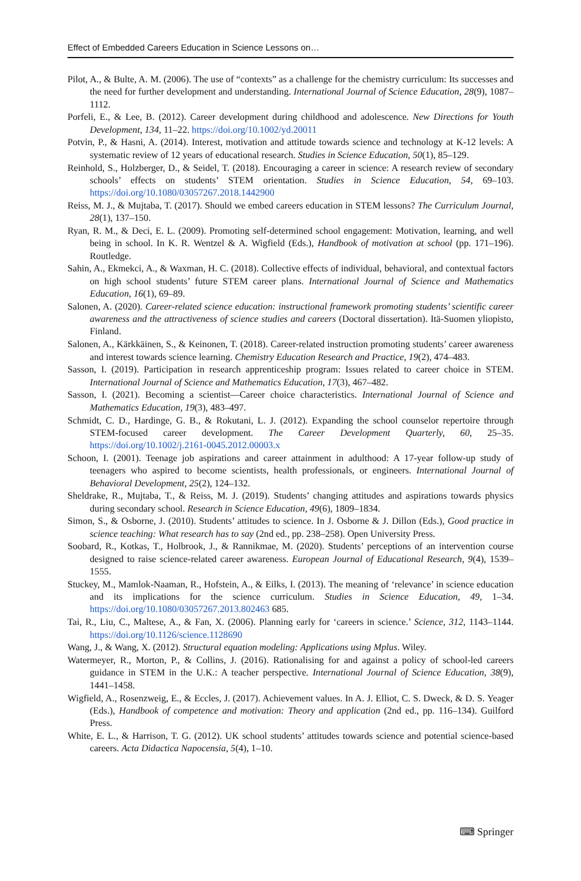Effect of Embedded Careers Education in Science Lessons on…
Pilot, A., & Bulte, A. M. (2006). The use of “contexts” as a challenge for the chemistry curriculum: Its successes and the need for further development and understanding. International Journal of Science Education, 28(9), 1087–1112.
Porfeli, E., & Lee, B. (2012). Career development during childhood and adolescence. New Directions for Youth Development, 134, 11–22. https://doi.org/10.1002/yd.20011
Potvin, P., & Hasni, A. (2014). Interest, motivation and attitude towards science and technology at K-12 levels: A systematic review of 12 years of educational research. Studies in Science Education, 50(1), 85–129.
Reinhold, S., Holzberger, D., & Seidel, T. (2018). Encouraging a career in science: A research review of secondary schools’ effects on students’ STEM orientation. Studies in Science Education, 54, 69–103. https://doi.org/10.1080/03057267.2018.1442900
Reiss, M. J., & Mujtaba, T. (2017). Should we embed careers education in STEM lessons? The Curriculum Journal, 28(1), 137–150.
Ryan, R. M., & Deci, E. L. (2009). Promoting self-determined school engagement: Motivation, learning, and well being in school. In K. R. Wentzel & A. Wigfield (Eds.), Handbook of motivation at school (pp. 171–196). Routledge.
Sahin, A., Ekmekci, A., & Waxman, H. C. (2018). Collective effects of individual, behavioral, and contextual factors on high school students’ future STEM career plans. International Journal of Science and Mathematics Education, 16(1), 69–89.
Salonen, A. (2020). Career-related science education: instructional framework promoting students’ scientific career awareness and the attractiveness of science studies and careers (Doctoral dissertation). Itä-Suomen yliopisto, Finland.
Salonen, A., Kärkkäinen, S., & Keinonen, T. (2018). Career-related instruction promoting students’ career awareness and interest towards science learning. Chemistry Education Research and Practice, 19(2), 474–483.
Sasson, I. (2019). Participation in research apprenticeship program: Issues related to career choice in STEM. International Journal of Science and Mathematics Education, 17(3), 467–482.
Sasson, I. (2021). Becoming a scientist—Career choice characteristics. International Journal of Science and Mathematics Education, 19(3), 483–497.
Schmidt, C. D., Hardinge, G. B., & Rokutani, L. J. (2012). Expanding the school counselor repertoire through STEM-focused career development. The Career Development Quarterly, 60, 25–35. https://doi.org/10.1002/j.2161-0045.2012.00003.x
Schoon, I. (2001). Teenage job aspirations and career attainment in adulthood: A 17-year follow-up study of teenagers who aspired to become scientists, health professionals, or engineers. International Journal of Behavioral Development, 25(2), 124–132.
Sheldrake, R., Mujtaba, T., & Reiss, M. J. (2019). Students’ changing attitudes and aspirations towards physics during secondary school. Research in Science Education, 49(6), 1809–1834.
Simon, S., & Osborne, J. (2010). Students’ attitudes to science. In J. Osborne & J. Dillon (Eds.), Good practice in science teaching: What research has to say (2nd ed., pp. 238–258). Open University Press.
Soobard, R., Kotkas, T., Holbrook, J., & Rannikmae, M. (2020). Students’ perceptions of an intervention course designed to raise science-related career awareness. European Journal of Educational Research, 9(4), 1539–1555.
Stuckey, M., Mamlok-Naaman, R., Hofstein, A., & Eilks, I. (2013). The meaning of ‘relevance’ in science education and its implications for the science curriculum. Studies in Science Education, 49, 1–34. https://doi.org/10.1080/03057267.2013.802463 685.
Tai, R., Liu, C., Maltese, A., & Fan, X. (2006). Planning early for ‘careers in science.’ Science, 312, 1143–1144. https://doi.org/10.1126/science.1128690
Wang, J., & Wang, X. (2012). Structural equation modeling: Applications using Mplus. Wiley.
Watermeyer, R., Morton, P., & Collins, J. (2016). Rationalising for and against a policy of school-led careers guidance in STEM in the U.K.: A teacher perspective. International Journal of Science Education, 38(9), 1441–1458.
Wigfield, A., Rosenzweig, E., & Eccles, J. (2017). Achievement values. In A. J. Elliot, C. S. Dweck, & D. S. Yeager (Eds.), Handbook of competence and motivation: Theory and application (2nd ed., pp. 116–134). Guilford Press.
White, E. L., & Harrison, T. G. (2012). UK school students’ attitudes towards science and potential science-based careers. Acta Didactica Napocensia, 5(4), 1–10.
⌨ Springer